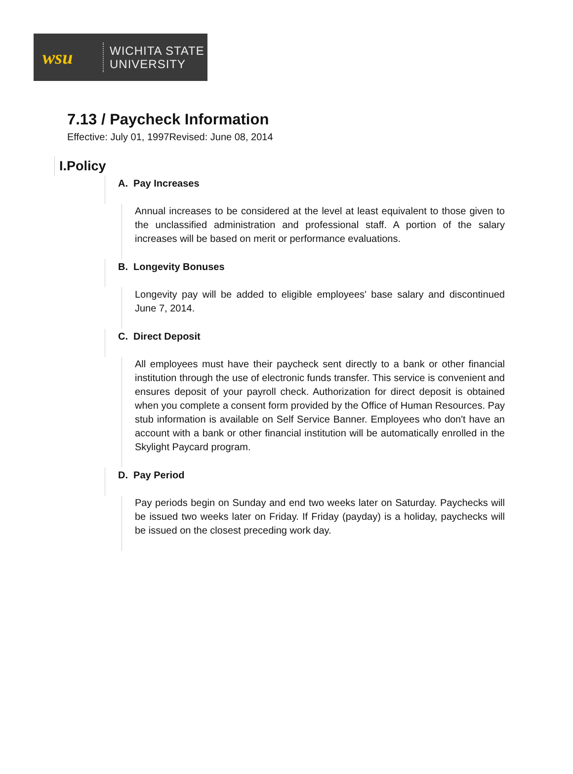wsu
WICHITA STATE
UNIVERSITY
7.13 / Paycheck Information
Effective: July 01, 1997Revised: June 08, 2014
I.Policy
A. Pay Increases
Annual increases to be considered at the level at least equivalent to those given to the unclassified administration and professional staff. A portion of the salary increases will be based on merit or performance evaluations.
B. Longevity Bonuses
Longevity pay will be added to eligible employees' base salary and discontinued June 7, 2014.
C. Direct Deposit
All employees must have their paycheck sent directly to a bank or other financial institution through the use of electronic funds transfer. This service is convenient and ensures deposit of your payroll check. Authorization for direct deposit is obtained when you complete a consent form provided by the Office of Human Resources. Pay stub information is available on Self Service Banner. Employees who don't have an account with a bank or other financial institution will be automatically enrolled in the Skylight Paycard program.
D. Pay Period
Pay periods begin on Sunday and end two weeks later on Saturday. Paychecks will be issued two weeks later on Friday. If Friday (payday) is a holiday, paychecks will be issued on the closest preceding work day.